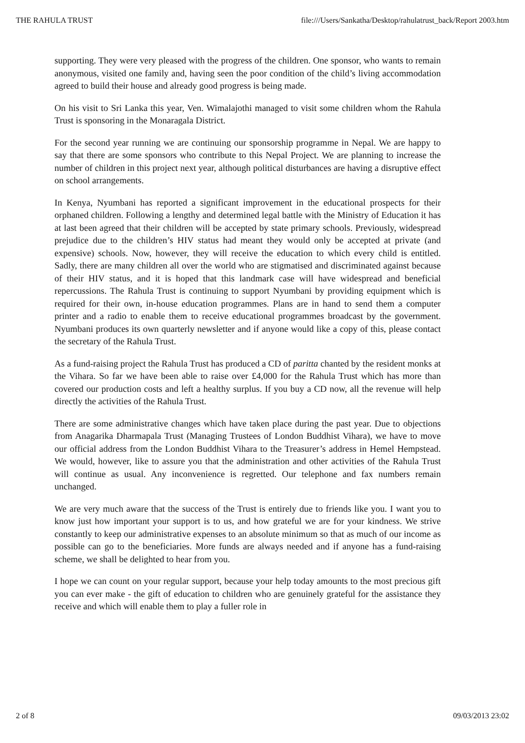THE RAHULA TRUST file:///Users/Sankatha/Desktop/rahulatrust_back/Report 2003.htm
supporting. They were very pleased with the progress of the children. One sponsor, who wants to remain anonymous, visited one family and, having seen the poor condition of the child’s living accommodation agreed to build their house and already good progress is being made.
On his visit to Sri Lanka this year, Ven. Wimalajothi managed to visit some children whom the Rahula Trust is sponsoring in the Monaragala District.
For the second year running we are continuing our sponsorship programme in Nepal. We are happy to say that there are some sponsors who contribute to this Nepal Project. We are planning to increase the number of children in this project next year, although political disturbances are having a disruptive effect on school arrangements.
In Kenya, Nyumbani has reported a significant improvement in the educational prospects for their orphaned children. Following a lengthy and determined legal battle with the Ministry of Education it has at last been agreed that their children will be accepted by state primary schools. Previously, widespread prejudice due to the children’s HIV status had meant they would only be accepted at private (and expensive) schools. Now, however, they will receive the education to which every child is entitled. Sadly, there are many children all over the world who are stigmatised and discriminated against because of their HIV status, and it is hoped that this landmark case will have widespread and beneficial repercussions. The Rahula Trust is continuing to support Nyumbani by providing equipment which is required for their own, in-house education programmes. Plans are in hand to send them a computer printer and a radio to enable them to receive educational programmes broadcast by the government. Nyumbani produces its own quarterly newsletter and if anyone would like a copy of this, please contact the secretary of the Rahula Trust.
As a fund-raising project the Rahula Trust has produced a CD of paritta chanted by the resident monks at the Vihara. So far we have been able to raise over £4,000 for the Rahula Trust which has more than covered our production costs and left a healthy surplus. If you buy a CD now, all the revenue will help directly the activities of the Rahula Trust.
There are some administrative changes which have taken place during the past year. Due to objections from Anagarika Dharmapala Trust (Managing Trustees of London Buddhist Vihara), we have to move our official address from the London Buddhist Vihara to the Treasurer’s address in Hemel Hempstead. We would, however, like to assure you that the administration and other activities of the Rahula Trust will continue as usual. Any inconvenience is regretted. Our telephone and fax numbers remain unchanged.
We are very much aware that the success of the Trust is entirely due to friends like you. I want you to know just how important your support is to us, and how grateful we are for your kindness. We strive constantly to keep our administrative expenses to an absolute minimum so that as much of our income as possible can go to the beneficiaries. More funds are always needed and if anyone has a fund-raising scheme, we shall be delighted to hear from you.
I hope we can count on your regular support, because your help today amounts to the most precious gift you can ever make - the gift of education to children who are genuinely grateful for the assistance they receive and which will enable them to play a fuller role in
2 of 8 09/03/2013 23:02